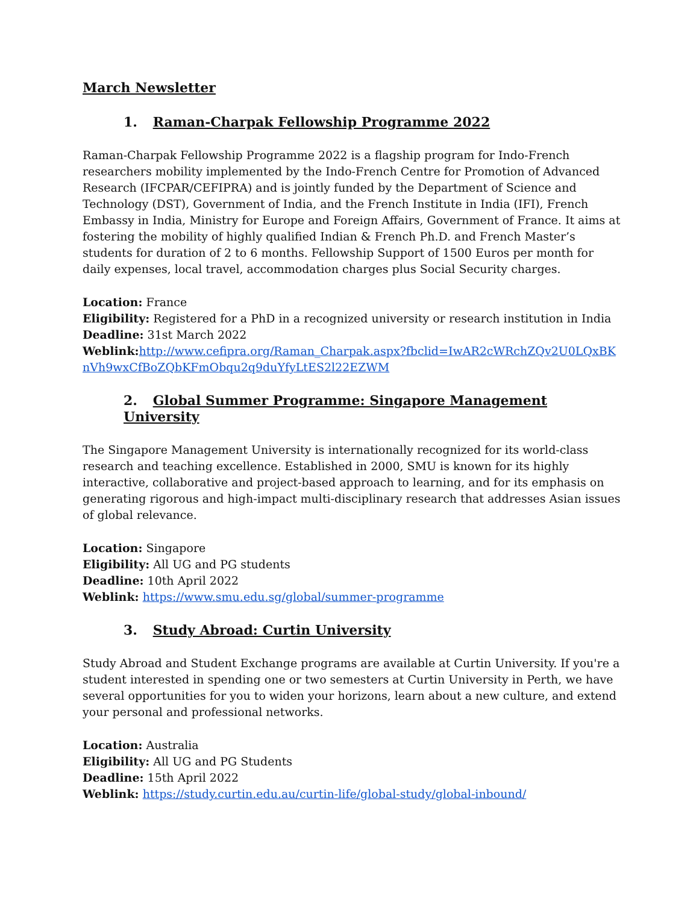March Newsletter
1. Raman-Charpak Fellowship Programme 2022
Raman-Charpak Fellowship Programme 2022 is a flagship program for Indo-French researchers mobility implemented by the Indo-French Centre for Promotion of Advanced Research (IFCPAR/CEFIPRA) and is jointly funded by the Department of Science and Technology (DST), Government of India, and the French Institute in India (IFI), French Embassy in India, Ministry for Europe and Foreign Affairs, Government of France. It aims at fostering the mobility of highly qualified Indian & French Ph.D. and French Master’s students for duration of 2 to 6 months. Fellowship Support of 1500 Euros per month for daily expenses, local travel, accommodation charges plus Social Security charges.
Location: France
Eligibility: Registered for a PhD in a recognized university or research institution in India
Deadline: 31st March 2022
Weblink: http://www.cefipra.org/Raman_Charpak.aspx?fbclid=IwAR2cWRchZQv2U0LQxBKnVh9wxCfBoZQbKFmObqu2q9duYfyLtES2l22EZWM
2. Global Summer Programme: Singapore Management University
The Singapore Management University is internationally recognized for its world-class research and teaching excellence. Established in 2000, SMU is known for its highly interactive, collaborative and project-based approach to learning, and for its emphasis on generating rigorous and high-impact multi-disciplinary research that addresses Asian issues of global relevance.
Location: Singapore
Eligibility: All UG and PG students
Deadline: 10th April 2022
Weblink: https://www.smu.edu.sg/global/summer-programme
3. Study Abroad: Curtin University
Study Abroad and Student Exchange programs are available at Curtin University. If you're a student interested in spending one or two semesters at Curtin University in Perth, we have several opportunities for you to widen your horizons, learn about a new culture, and extend your personal and professional networks.
Location: Australia
Eligibility: All UG and PG Students
Deadline: 15th April 2022
Weblink: https://study.curtin.edu.au/curtin-life/global-study/global-inbound/